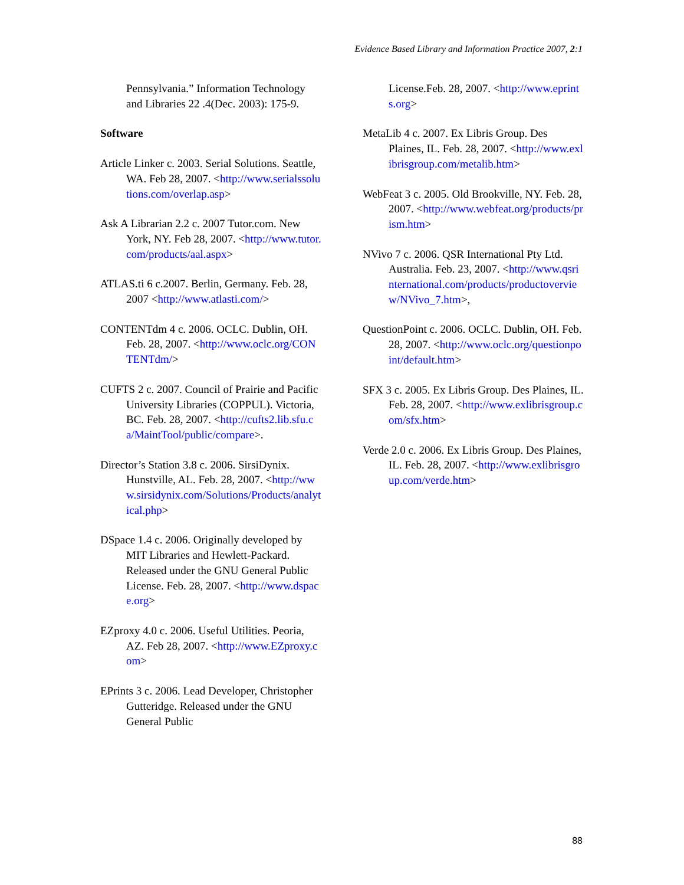Evidence Based Library and Information Practice 2007, 2:1
Pennsylvania.” Information Technology and Libraries 22 .4(Dec. 2003): 175-9.
Software
Article Linker c. 2003. Serial Solutions. Seattle, WA. Feb 28, 2007. <http://www.serialssolutions.com/overlap.asp>
Ask A Librarian 2.2 c. 2007 Tutor.com. New York, NY. Feb 28, 2007. <http://www.tutor.com/products/aal.aspx>
ATLAS.ti 6 c.2007. Berlin, Germany. Feb. 28, 2007 <http://www.atlasti.com/>
CONTENTdm 4 c. 2006. OCLC. Dublin, OH. Feb. 28, 2007. <http://www.oclc.org/CONTENTdm/>
CUFTS 2 c. 2007. Council of Prairie and Pacific University Libraries (COPPUL). Victoria, BC. Feb. 28, 2007. <http://cufts2.lib.sfu.ca/MaintTool/public/compare>.
Director’s Station 3.8 c. 2006. SirsiDynix. Hunstville, AL. Feb. 28, 2007. <http://www.sirsidynix.com/Solutions/Products/analytical.php>
DSpace 1.4 c. 2006. Originally developed by MIT Libraries and Hewlett-Packard. Released under the GNU General Public License. Feb. 28, 2007. <http://www.dspace.org>
EZproxy 4.0 c. 2006. Useful Utilities. Peoria, AZ. Feb 28, 2007. <http://www.EZproxy.com>
EPrints 3 c. 2006. Lead Developer, Christopher Gutteridge. Released under the GNU General Public
License.Feb. 28, 2007. <http://www.eprints.org>
MetaLib 4 c. 2007. Ex Libris Group. Des Plaines, IL. Feb. 28, 2007. <http://www.exlibrisgroup.com/metalib.htm>
WebFeat 3 c. 2005. Old Brookville, NY. Feb. 28, 2007. <http://www.webfeat.org/products/prism.htm>
NVivo 7 c. 2006. QSR International Pty Ltd. Australia. Feb. 23, 2007. <http://www.qsrinternational.com/products/productoverview/NVivo_7.htm>,
QuestionPoint c. 2006. OCLC. Dublin, OH. Feb. 28, 2007. <http://www.oclc.org/questionpoint/default.htm>
SFX 3 c. 2005. Ex Libris Group. Des Plaines, IL. Feb. 28, 2007. <http://www.exlibrisgroup.com/sfx.htm>
Verde 2.0 c. 2006. Ex Libris Group. Des Plaines, IL. Feb. 28, 2007. <http://www.exlibrisgroup.com/verde.htm>
88